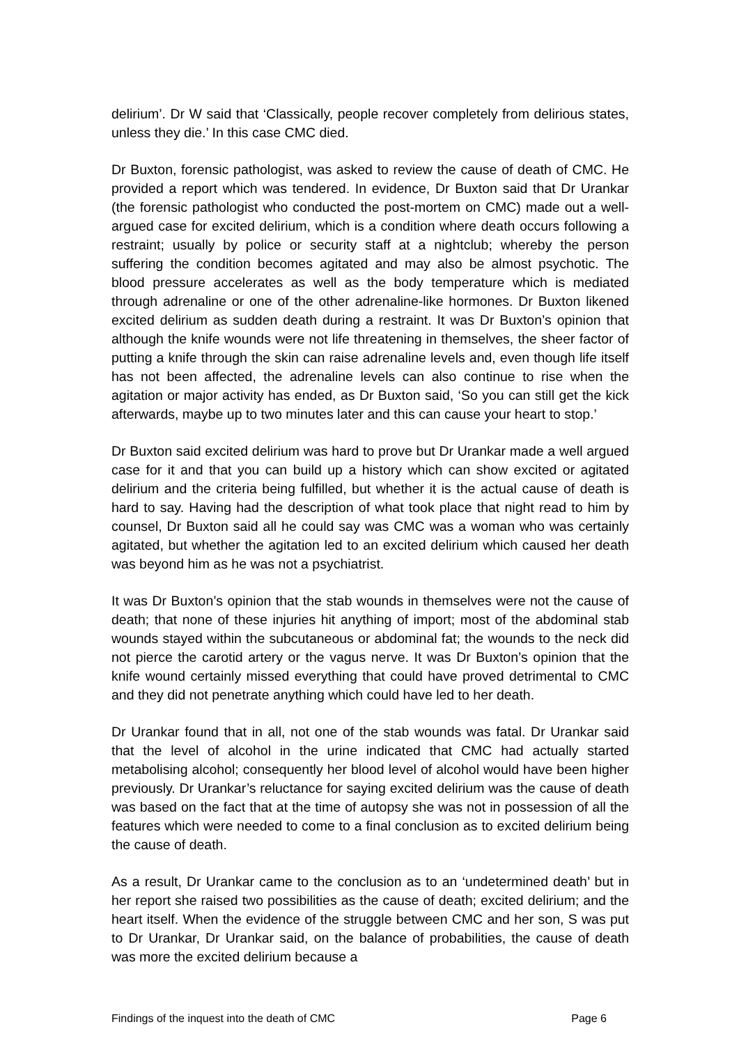delirium’. Dr W said that ‘Classically, people recover completely from delirious states, unless they die.’ In this case CMC died.
Dr Buxton, forensic pathologist, was asked to review the cause of death of CMC. He provided a report which was tendered. In evidence, Dr Buxton said that Dr Urankar (the forensic pathologist who conducted the post-mortem on CMC) made out a well-argued case for excited delirium, which is a condition where death occurs following a restraint; usually by police or security staff at a nightclub; whereby the person suffering the condition becomes agitated and may also be almost psychotic. The blood pressure accelerates as well as the body temperature which is mediated through adrenaline or one of the other adrenaline-like hormones. Dr Buxton likened excited delirium as sudden death during a restraint. It was Dr Buxton’s opinion that although the knife wounds were not life threatening in themselves, the sheer factor of putting a knife through the skin can raise adrenaline levels and, even though life itself has not been affected, the adrenaline levels can also continue to rise when the agitation or major activity has ended, as Dr Buxton said, ‘So you can still get the kick afterwards, maybe up to two minutes later and this can cause your heart to stop.’
Dr Buxton said excited delirium was hard to prove but Dr Urankar made a well argued case for it and that you can build up a history which can show excited or agitated delirium and the criteria being fulfilled, but whether it is the actual cause of death is hard to say. Having had the description of what took place that night read to him by counsel, Dr Buxton said all he could say was CMC was a woman who was certainly agitated, but whether the agitation led to an excited delirium which caused her death was beyond him as he was not a psychiatrist.
It was Dr Buxton’s opinion that the stab wounds in themselves were not the cause of death; that none of these injuries hit anything of import; most of the abdominal stab wounds stayed within the subcutaneous or abdominal fat; the wounds to the neck did not pierce the carotid artery or the vagus nerve. It was Dr Buxton’s opinion that the knife wound certainly missed everything that could have proved detrimental to CMC and they did not penetrate anything which could have led to her death.
Dr Urankar found that in all, not one of the stab wounds was fatal. Dr Urankar said that the level of alcohol in the urine indicated that CMC had actually started metabolising alcohol; consequently her blood level of alcohol would have been higher previously. Dr Urankar’s reluctance for saying excited delirium was the cause of death was based on the fact that at the time of autopsy she was not in possession of all the features which were needed to come to a final conclusion as to excited delirium being the cause of death.
As a result, Dr Urankar came to the conclusion as to an ‘undetermined death’ but in her report she raised two possibilities as the cause of death; excited delirium; and the heart itself. When the evidence of the struggle between CMC and her son, S was put to Dr Urankar, Dr Urankar said, on the balance of probabilities, the cause of death was more the excited delirium because a
Findings of the inquest into the death of CMC Page 6